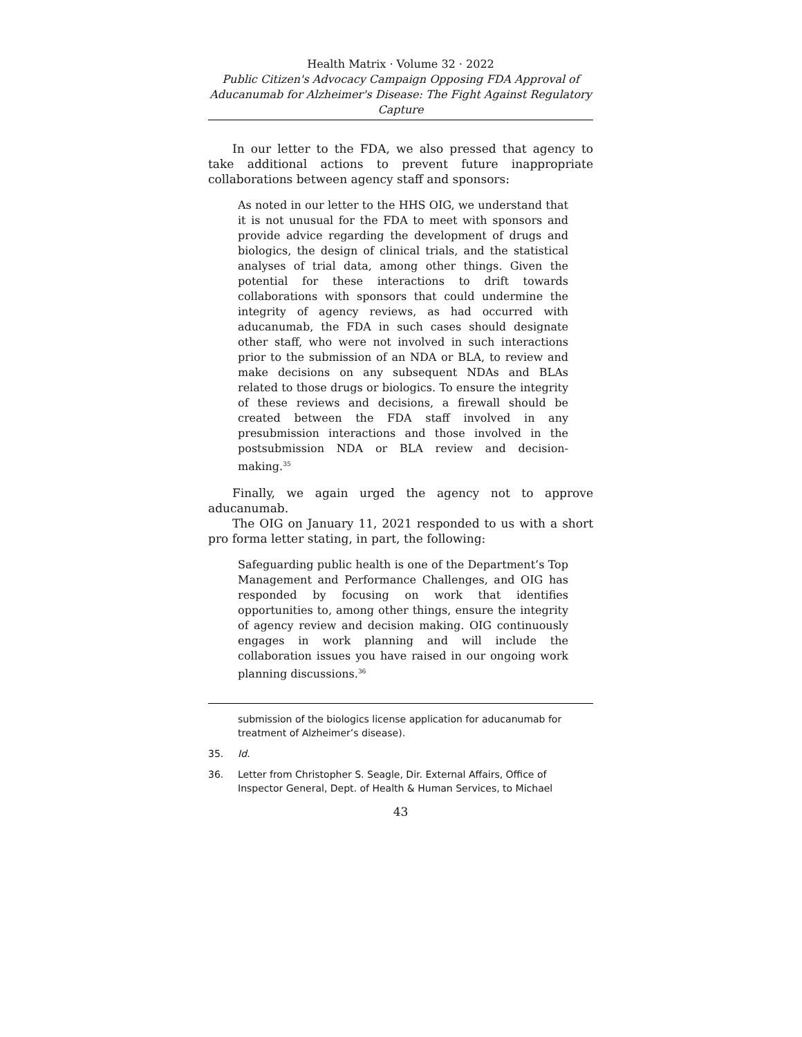Health Matrix · Volume 32 · 2022
Public Citizen's Advocacy Campaign Opposing FDA Approval of Aducanumab for Alzheimer's Disease: The Fight Against Regulatory Capture
In our letter to the FDA, we also pressed that agency to take additional actions to prevent future inappropriate collaborations between agency staff and sponsors:
As noted in our letter to the HHS OIG, we understand that it is not unusual for the FDA to meet with sponsors and provide advice regarding the development of drugs and biologics, the design of clinical trials, and the statistical analyses of trial data, among other things. Given the potential for these interactions to drift towards collaborations with sponsors that could undermine the integrity of agency reviews, as had occurred with aducanumab, the FDA in such cases should designate other staff, who were not involved in such interactions prior to the submission of an NDA or BLA, to review and make decisions on any subsequent NDAs and BLAs related to those drugs or biologics. To ensure the integrity of these reviews and decisions, a firewall should be created between the FDA staff involved in any presubmission interactions and those involved in the postsubmission NDA or BLA review and decision-making.<sup>35</sup>
Finally, we again urged the agency not to approve aducanumab.
The OIG on January 11, 2021 responded to us with a short pro forma letter stating, in part, the following:
Safeguarding public health is one of the Department’s Top Management and Performance Challenges, and OIG has responded by focusing on work that identifies opportunities to, among other things, ensure the integrity of agency review and decision making. OIG continuously engages in work planning and will include the collaboration issues you have raised in our ongoing work planning discussions.<sup>36</sup>
submission of the biologics license application for aducanumab for treatment of Alzheimer’s disease).
35. Id.
36. Letter from Christopher S. Seagle, Dir. External Affairs, Office of Inspector General, Dept. of Health & Human Services, to Michael
43